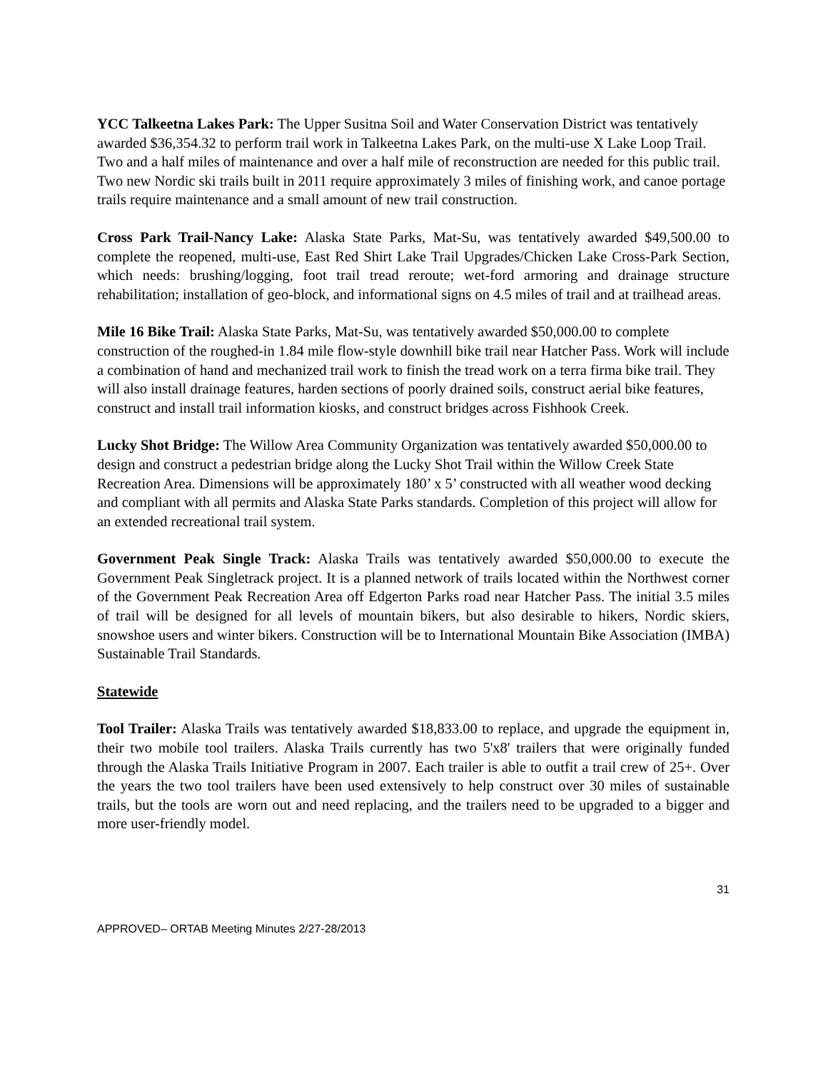YCC Talkeetna Lakes Park: The Upper Susitna Soil and Water Conservation District was tentatively awarded $36,354.32 to perform trail work in Talkeetna Lakes Park, on the multi-use X Lake Loop Trail. Two and a half miles of maintenance and over a half mile of reconstruction are needed for this public trail. Two new Nordic ski trails built in 2011 require approximately 3 miles of finishing work, and canoe portage trails require maintenance and a small amount of new trail construction.
Cross Park Trail-Nancy Lake: Alaska State Parks, Mat-Su, was tentatively awarded $49,500.00 to complete the reopened, multi-use, East Red Shirt Lake Trail Upgrades/Chicken Lake Cross-Park Section, which needs: brushing/logging, foot trail tread reroute; wet-ford armoring and drainage structure rehabilitation; installation of geo-block, and informational signs on 4.5 miles of trail and at trailhead areas.
Mile 16 Bike Trail: Alaska State Parks, Mat-Su, was tentatively awarded $50,000.00 to complete construction of the roughed-in 1.84 mile flow-style downhill bike trail near Hatcher Pass. Work will include a combination of hand and mechanized trail work to finish the tread work on a terra firma bike trail. They will also install drainage features, harden sections of poorly drained soils, construct aerial bike features, construct and install trail information kiosks, and construct bridges across Fishhook Creek.
Lucky Shot Bridge: The Willow Area Community Organization was tentatively awarded $50,000.00 to design and construct a pedestrian bridge along the Lucky Shot Trail within the Willow Creek State Recreation Area. Dimensions will be approximately 180’ x 5’ constructed with all weather wood decking and compliant with all permits and Alaska State Parks standards. Completion of this project will allow for an extended recreational trail system.
Government Peak Single Track: Alaska Trails was tentatively awarded $50,000.00 to execute the Government Peak Singletrack project. It is a planned network of trails located within the Northwest corner of the Government Peak Recreation Area off Edgerton Parks road near Hatcher Pass. The initial 3.5 miles of trail will be designed for all levels of mountain bikers, but also desirable to hikers, Nordic skiers, snowshoe users and winter bikers. Construction will be to International Mountain Bike Association (IMBA) Sustainable Trail Standards.
Statewide
Tool Trailer: Alaska Trails was tentatively awarded $18,833.00 to replace, and upgrade the equipment in, their two mobile tool trailers. Alaska Trails currently has two 5'x8' trailers that were originally funded through the Alaska Trails Initiative Program in 2007. Each trailer is able to outfit a trail crew of 25+. Over the years the two tool trailers have been used extensively to help construct over 30 miles of sustainable trails, but the tools are worn out and need replacing, and the trailers need to be upgraded to a bigger and more user-friendly model.
31
APPROVED– ORTAB Meeting Minutes 2/27-28/2013